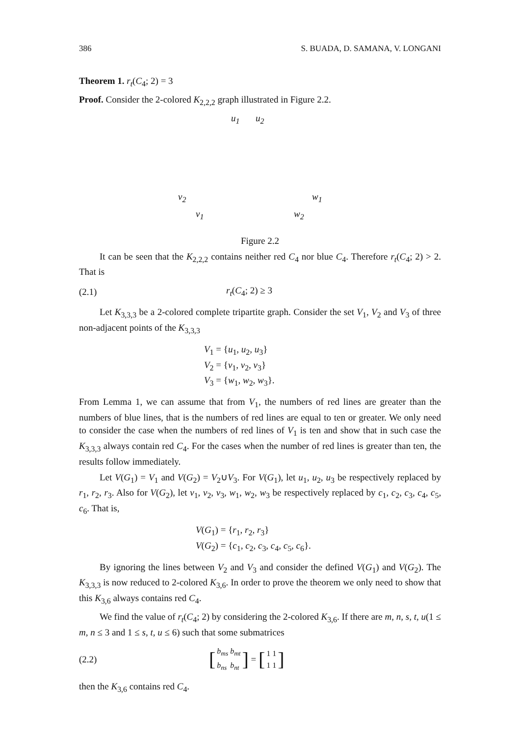386 S. BUADA, D. SAMANA, V. LONGANI
Theorem 1. r<sub>t</sub>(C<sub>4</sub>; 2) = 3
Proof. Consider the 2-colored K<sub>2,2,2</sub> graph illustrated in Figure 2.2.
u<sub>1</sub> u<sub>2</sub>
v<sub>2</sub> w<sub>1</sub>
v<sub>1</sub> w<sub>2</sub>
Figure 2.2
It can be seen that the K<sub>2,2,2</sub> contains neither red C<sub>4</sub> nor blue C<sub>4</sub>. Therefore r<sub>t</sub>(C<sub>4</sub>; 2) > 2. That is
(2.1) r<sub>t</sub>(C<sub>4</sub>; 2) ≥ 3
Let K<sub>3,3,3</sub> be a 2-colored complete tripartite graph. Consider the set V<sub>1</sub>, V<sub>2</sub> and V<sub>3</sub> of three non-adjacent points of the K<sub>3,3,3</sub>
V<sub>1</sub> = {u<sub>1</sub>, u<sub>2</sub>, u<sub>3</sub>}
V<sub>2</sub> = {v<sub>1</sub>, v<sub>2</sub>, v<sub>3</sub>}
V<sub>3</sub> = {w<sub>1</sub>, w<sub>2</sub>, w<sub>3</sub>}.
From Lemma 1, we can assume that from V<sub>1</sub>, the numbers of red lines are greater than the numbers of blue lines, that is the numbers of red lines are equal to ten or greater. We only need to consider the case when the numbers of red lines of V<sub>1</sub> is ten and show that in such case the K<sub>3,3,3</sub> always contain red C<sub>4</sub>. For the cases when the number of red lines is greater than ten, the results follow immediately.
Let V(G<sub>1</sub>) = V<sub>1</sub> and V(G<sub>2</sub>) = V<sub>2</sub>∪V<sub>3</sub>. For V(G<sub>1</sub>), let u<sub>1</sub>, u<sub>2</sub>, u<sub>3</sub> be respectively replaced by r<sub>1</sub>, r<sub>2</sub>, r<sub>3</sub>. Also for V(G<sub>2</sub>), let v<sub>1</sub>, v<sub>2</sub>, v<sub>3</sub>, w<sub>1</sub>, w<sub>2</sub>, w<sub>3</sub> be respectively replaced by c<sub>1</sub>, c<sub>2</sub>, c<sub>3</sub>, c<sub>4</sub>, c<sub>5</sub>, c<sub>6</sub>. That is,
V(G<sub>1</sub>) = {r<sub>1</sub>, r<sub>2</sub>, r<sub>3</sub>}
V(G<sub>2</sub>) = {c<sub>1</sub>, c<sub>2</sub>, c<sub>3</sub>, c<sub>4</sub>, c<sub>5</sub>, c<sub>6</sub>}.
By ignoring the lines between V<sub>2</sub> and V<sub>3</sub> and consider the defined V(G<sub>1</sub>) and V(G<sub>2</sub>). The K<sub>3,3,3</sub> is now reduced to 2-colored K<sub>3,6</sub>. In order to prove the theorem we only need to show that this K<sub>3,6</sub> always contains red C<sub>4</sub>.
We find the value of r<sub>t</sub>(C<sub>4</sub>; 2) by considering the 2-colored K<sub>3,6</sub>. If there are m, n, s, t, u(1 ≤ m, n ≤ 3 and 1 ≤ s, t, u ≤ 6) such that some submatrices
(2.2) [
| b<sub>ms</sub> | b<sub>mt</sub> |
| b<sub>ns</sub> | b<sub>nt</sub> |
] = [
| 1 | 1 |
| 1 | 1 |
]
then the K<sub>3,6</sub> contains red C<sub>4</sub>.